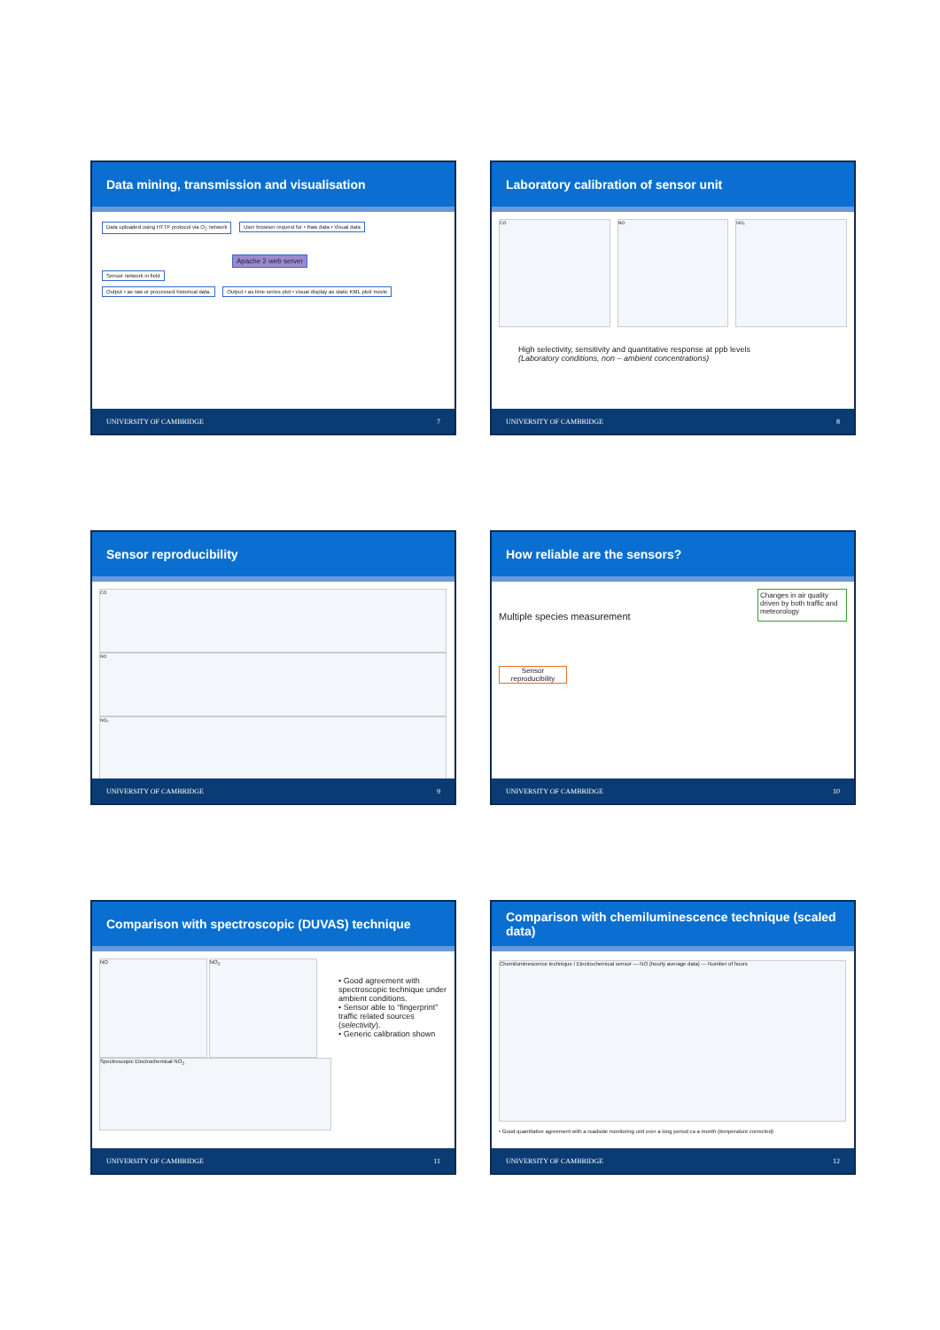Data mining, transmission and visualisation
Data uploaded using HTTP protocol via O<sub>2</sub> network User browser request for • Raw data • Visual data
Apache 2 web server
Sensor network in field
Output • as raw or processed historical data. Output • as time series plot • visual display as static KML plot/ movie
UNIVERSITY OF CAMBRIDGE 7
Laboratory calibration of sensor unit
CO NO NO₂
High selectivity, sensitivity and quantitative response at ppb levels
(Laboratory conditions, non – ambient concentrations)
UNIVERSITY OF CAMBRIDGE 8
Sensor reproducibility
CO NO NO₂
UNIVERSITY OF CAMBRIDGE 9
How reliable are the sensors?
Multiple species measurement
Changes in air quality driven by both traffic and meteorology
Sensor reproducibility
UNIVERSITY OF CAMBRIDGE 10
Comparison with spectroscopic (DUVAS) technique
NO NO<sub>2</sub>
Spectroscopic Electrochemical NO<sub>2</sub>
• Good agreement with spectroscopic technique under ambient conditions.
• Sensor able to “fingerprint” traffic related sources (selectivity).
• Generic calibration shown
UNIVERSITY OF CAMBRIDGE 11
Comparison with chemiluminescence technique (scaled data)
Chemiluminescence technique / Electrochemical sensor — NO (hourly average data) — Number of hours
• Good quantitative agreement with a roadside monitoring unit over a long period ca a month (temperature corrected)
UNIVERSITY OF CAMBRIDGE 12